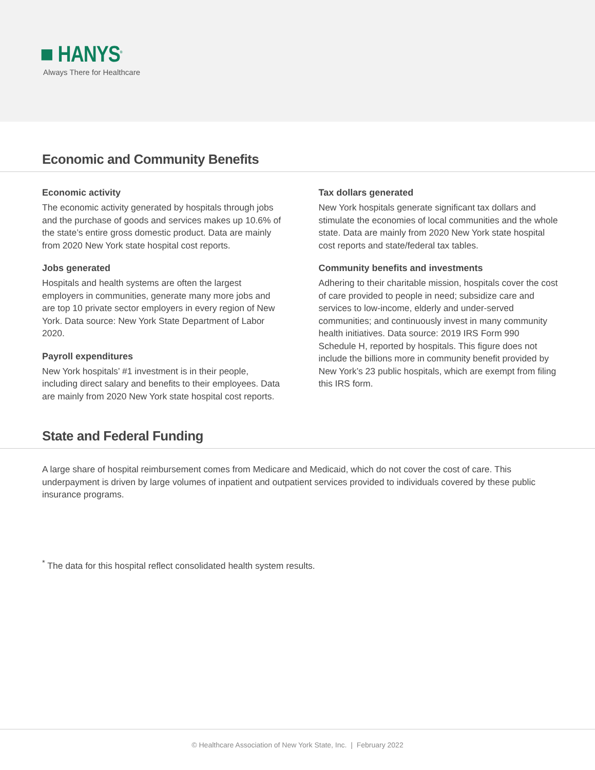■ HANYS<sup>®</sup>
Always There for Healthcare
Economic and Community Benefits
Economic activity
The economic activity generated by hospitals through jobs and the purchase of goods and services makes up 10.6% of the state’s entire gross domestic product. Data are mainly from 2020 New York state hospital cost reports.
Jobs generated
Hospitals and health systems are often the largest employers in communities, generate many more jobs and are top 10 private sector employers in every region of New York. Data source: New York State Department of Labor 2020.
Payroll expenditures
New York hospitals’ #1 investment is in their people, including direct salary and benefits to their employees. Data are mainly from 2020 New York state hospital cost reports.
Tax dollars generated
New York hospitals generate significant tax dollars and stimulate the economies of local communities and the whole state. Data are mainly from 2020 New York state hospital cost reports and state/federal tax tables.
Community benefits and investments
Adhering to their charitable mission, hospitals cover the cost of care provided to people in need; subsidize care and services to low-income, elderly and under-served communities; and continuously invest in many community health initiatives. Data source: 2019 IRS Form 990 Schedule H, reported by hospitals. This figure does not include the billions more in community benefit provided by New York’s 23 public hospitals, which are exempt from filing this IRS form.
State and Federal Funding
A large share of hospital reimbursement comes from Medicare and Medicaid, which do not cover the cost of care. This underpayment is driven by large volumes of inpatient and outpatient services provided to individuals covered by these public insurance programs.
<sup>*</sup> The data for this hospital reflect consolidated health system results.
© Healthcare Association of New York State, Inc. | February 2022